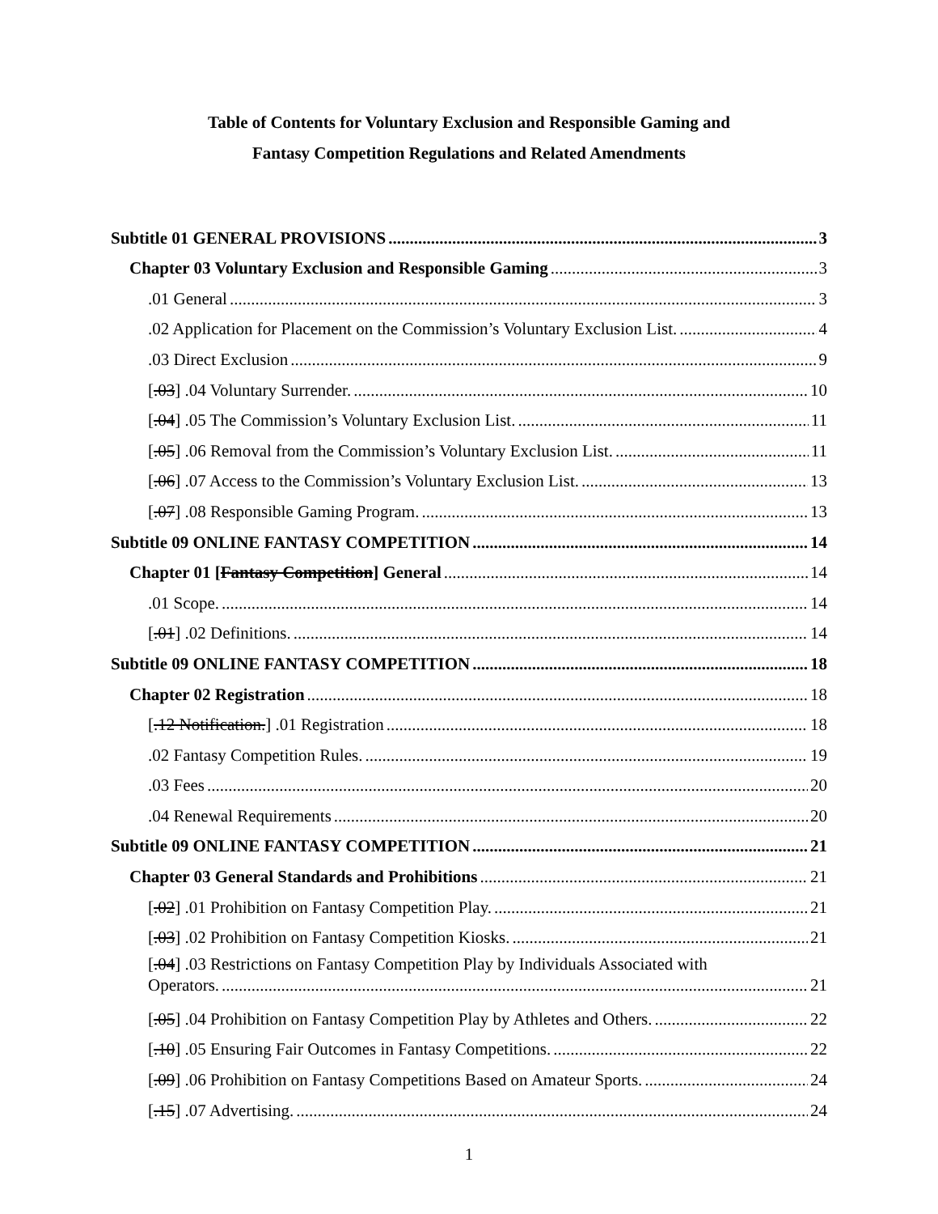Table of Contents for Voluntary Exclusion and Responsible Gaming and
Fantasy Competition Regulations and Related Amendments
Subtitle 01 GENERAL PROVISIONS 3
Chapter 03 Voluntary Exclusion and Responsible Gaming 3
.01 General 3
.02 Application for Placement on the Commission’s Voluntary Exclusion List. 4
.03 Direct Exclusion 9
[.03] .04 Voluntary Surrender. 10
[.04] .05 The Commission’s Voluntary Exclusion List. 11
[.05] .06 Removal from the Commission’s Voluntary Exclusion List. 11
[.06] .07 Access to the Commission’s Voluntary Exclusion List. 13
[.07] .08 Responsible Gaming Program. 13
Subtitle 09 ONLINE FANTASY COMPETITION 14
Chapter 01 [Fantasy Competition] General 14
.01 Scope. 14
[.01] .02 Definitions. 14
Subtitle 09 ONLINE FANTASY COMPETITION 18
Chapter 02 Registration 18
[.12 Notification.] .01 Registration 18
.02 Fantasy Competition Rules. 19
.03 Fees 20
.04 Renewal Requirements 20
Subtitle 09 ONLINE FANTASY COMPETITION 21
Chapter 03 General Standards and Prohibitions 21
[.02] .01 Prohibition on Fantasy Competition Play. 21
[.03] .02 Prohibition on Fantasy Competition Kiosks. 21
[.04] .03 Restrictions on Fantasy Competition Play by Individuals Associated with
Operators. 21
[.05] .04 Prohibition on Fantasy Competition Play by Athletes and Others. 22
[.10] .05 Ensuring Fair Outcomes in Fantasy Competitions. 22
[.09] .06 Prohibition on Fantasy Competitions Based on Amateur Sports. 24
[.15] .07 Advertising. 24
1